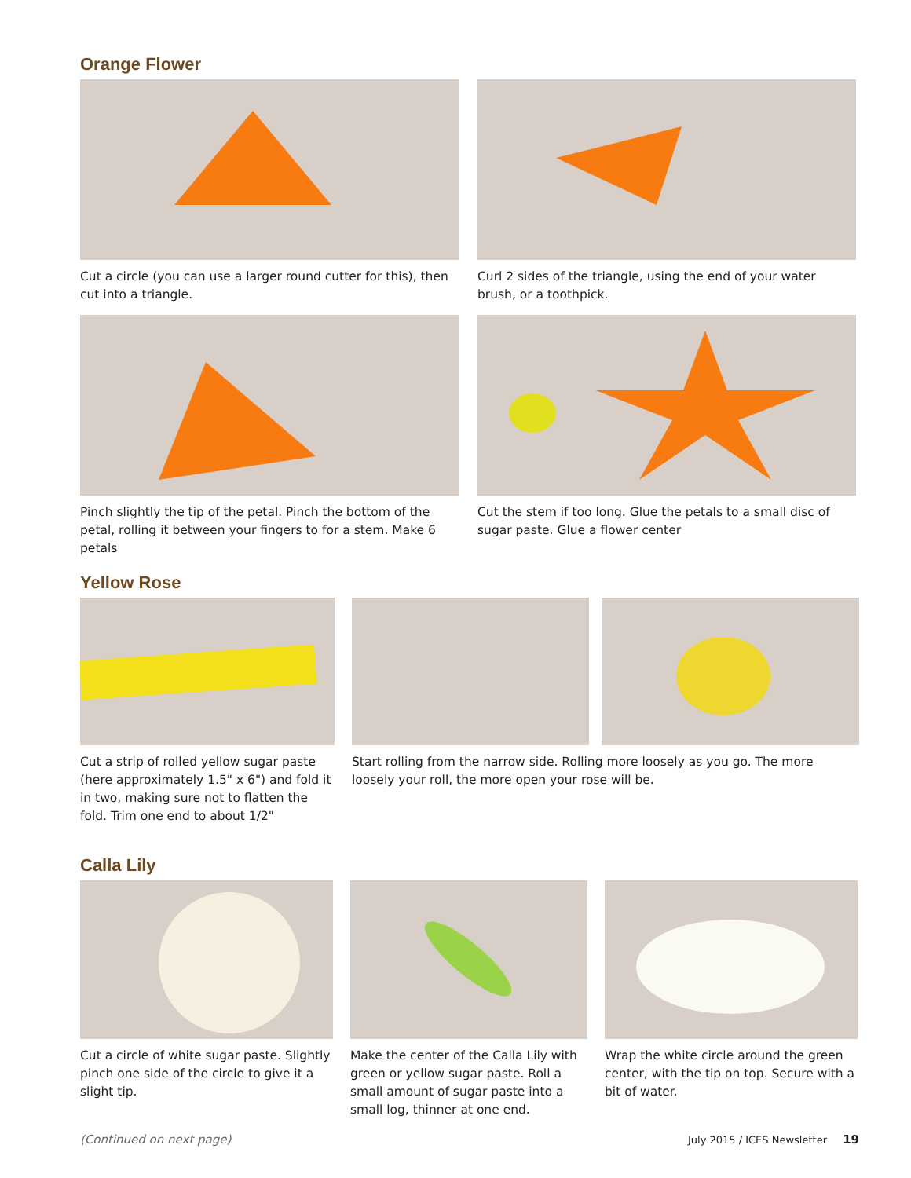Orange Flower
Cut a circle (you can use a larger round cutter for this), then cut into a triangle.
Curl 2 sides of the triangle, using the end of your water brush, or a toothpick.
Pinch slightly the tip of the petal. Pinch the bottom of the petal, rolling it between your fingers to for a stem. Make 6 petals
Cut the stem if too long. Glue the petals to a small disc of sugar paste. Glue a flower center
Yellow Rose
Cut a strip of rolled yellow sugar paste (here approximately 1.5" x 6") and fold it in two, making sure not to flatten the fold. Trim one end to about 1/2"
Start rolling from the narrow side. Rolling more loosely as you go. The more loosely your roll, the more open your rose will be.
Calla Lily
Cut a circle of white sugar paste. Slightly pinch one side of the circle to give it a slight tip.
Make the center of the Calla Lily with green or yellow sugar paste. Roll a small amount of sugar paste into a small log, thinner at one end.
Wrap the white circle around the green center, with the tip on top. Secure with a bit of water.
(Continued on next page) July 2015 / ICES Newsletter 19